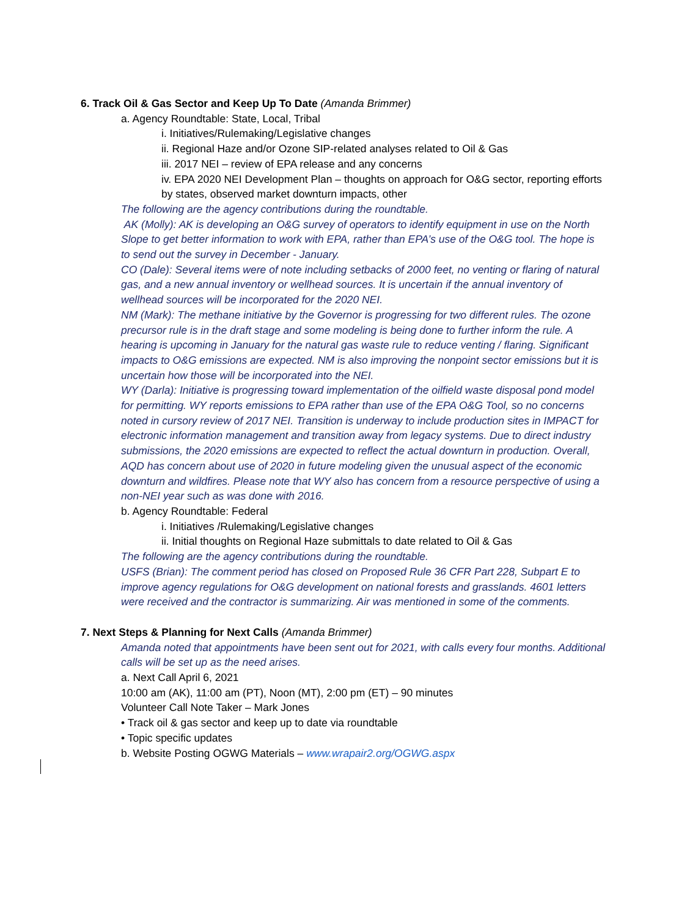6. Track Oil & Gas Sector and Keep Up To Date (Amanda Brimmer)
a. Agency Roundtable: State, Local, Tribal
i. Initiatives/Rulemaking/Legislative changes
ii. Regional Haze and/or Ozone SIP-related analyses related to Oil & Gas
iii. 2017 NEI – review of EPA release and any concerns
iv. EPA 2020 NEI Development Plan – thoughts on approach for O&G sector, reporting efforts by states, observed market downturn impacts, other
The following are the agency contributions during the roundtable.
AK (Molly): AK is developing an O&G survey of operators to identify equipment in use on the North Slope to get better information to work with EPA, rather than EPA’s use of the O&G tool. The hope is to send out the survey in December - January.
CO (Dale): Several items were of note including setbacks of 2000 feet, no venting or flaring of natural gas, and a new annual inventory or wellhead sources. It is uncertain if the annual inventory of wellhead sources will be incorporated for the 2020 NEI.
NM (Mark): The methane initiative by the Governor is progressing for two different rules. The ozone precursor rule is in the draft stage and some modeling is being done to further inform the rule. A hearing is upcoming in January for the natural gas waste rule to reduce venting / flaring. Significant impacts to O&G emissions are expected. NM is also improving the nonpoint sector emissions but it is uncertain how those will be incorporated into the NEI.
WY (Darla): Initiative is progressing toward implementation of the oilfield waste disposal pond model for permitting. WY reports emissions to EPA rather than use of the EPA O&G Tool, so no concerns noted in cursory review of 2017 NEI. Transition is underway to include production sites in IMPACT for electronic information management and transition away from legacy systems. Due to direct industry submissions, the 2020 emissions are expected to reflect the actual downturn in production. Overall, AQD has concern about use of 2020 in future modeling given the unusual aspect of the economic downturn and wildfires. Please note that WY also has concern from a resource perspective of using a non-NEI year such as was done with 2016.
b. Agency Roundtable: Federal
i. Initiatives /Rulemaking/Legislative changes
ii. Initial thoughts on Regional Haze submittals to date related to Oil & Gas
The following are the agency contributions during the roundtable.
USFS (Brian): The comment period has closed on Proposed Rule 36 CFR Part 228, Subpart E to improve agency regulations for O&G development on national forests and grasslands. 4601 letters were received and the contractor is summarizing. Air was mentioned in some of the comments.
7. Next Steps & Planning for Next Calls (Amanda Brimmer)
Amanda noted that appointments have been sent out for 2021, with calls every four months. Additional calls will be set up as the need arises.
a. Next Call April 6, 2021
10:00 am (AK), 11:00 am (PT), Noon (MT), 2:00 pm (ET) – 90 minutes
Volunteer Call Note Taker – Mark Jones
• Track oil & gas sector and keep up to date via roundtable
• Topic specific updates
b. Website Posting OGWG Materials – www.wrapair2.org/OGWG.aspx